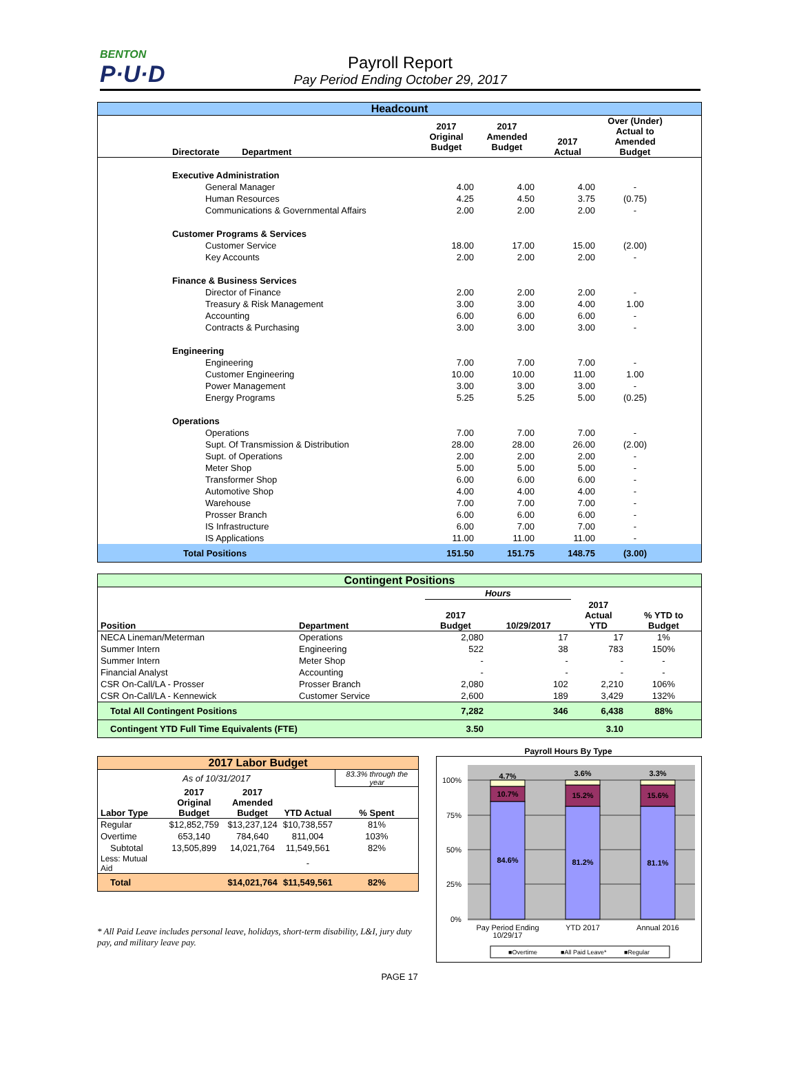BENTON
P·U·D
Payroll Report
Pay Period Ending October 29, 2017
Headcount
| Directorate Department | 2017 Original Budget | 2017 Amended Budget | 2017 Actual | Over (Under) Actual to Amended Budget | |
| --- | --- | --- | --- | --- | --- |
| Executive Administration | | | | | |
| General Manager | 4.00 | 4.00 | 4.00 | - | |
| Human Resources | 4.25 | 4.50 | 3.75 | (0.75) | |
| Communications & Governmental Affairs | 2.00 | 2.00 | 2.00 | - | |
| Customer Programs & Services | | | | | |
| Customer Service | 18.00 | 17.00 | 15.00 | (2.00) | |
| Key Accounts | 2.00 | 2.00 | 2.00 | - | |
| Finance & Business Services | | | | | |
| Director of Finance | 2.00 | 2.00 | 2.00 | - | |
| Treasury & Risk Management | 3.00 | 3.00 | 4.00 | 1.00 | |
| Accounting | 6.00 | 6.00 | 6.00 | - | |
| Contracts & Purchasing | 3.00 | 3.00 | 3.00 | - | |
| Engineering | | | | | |
| Engineering | 7.00 | 7.00 | 7.00 | - | |
| Customer Engineering | 10.00 | 10.00 | 11.00 | 1.00 | |
| Power Management | 3.00 | 3.00 | 3.00 | - | |
| Energy Programs | 5.25 | 5.25 | 5.00 | (0.25) | |
| Operations | | | | | |
| Operations | 7.00 | 7.00 | 7.00 | - | |
| Supt. Of Transmission & Distribution | 28.00 | 28.00 | 26.00 | (2.00) | |
| Supt. of Operations | 2.00 | 2.00 | 2.00 | - | |
| Meter Shop | 5.00 | 5.00 | 5.00 | - | |
| Transformer Shop | 6.00 | 6.00 | 6.00 | - | |
| Automotive Shop | 4.00 | 4.00 | 4.00 | - | |
| Warehouse | 7.00 | 7.00 | 7.00 | - | |
| Prosser Branch | 6.00 | 6.00 | 6.00 | - | |
| IS Infrastructure | 6.00 | 7.00 | 7.00 | - | |
| IS Applications | 11.00 | 11.00 | 11.00 | - | |
| Total Positions | 151.50 | 151.75 | 148.75 | (3.00) | |
Contingent Positions
| | | Hours | | | |
| --- | --- | --- | --- | --- | --- |
| Position | Department | 2017 Budget | 10/29/2017 | 2017 Actual YTD | % YTD to Budget |
| NECA Lineman/Meterman | Operations | 2,080 | 17 | 17 | 1% |
| Summer Intern | Engineering | 522 | 38 | 783 | 150% |
| Summer Intern | Meter Shop | - | - | - | - |
| Financial Analyst | Accounting | - | - | - | - |
| CSR On-Call/LA - Prosser | Prosser Branch | 2,080 | 102 | 2,210 | 106% |
| CSR On-Call/LA - Kennewick | Customer Service | 2,600 | 189 | 3,429 | 132% |
| Total All Contingent Positions | | 7,282 | 346 | 6,438 | 88% |
| Contingent YTD Full Time Equivalents (FTE) | | 3.50 | | 3.10 | |
| 2017 Labor Budget | | | | |
| --- | --- | --- | --- | --- |
| As of 10/31/2017 | | | | 83.3% through the year |
| Labor Type | 2017 Original Budget | 2017 Amended Budget | YTD Actual | % Spent |
| Regular | $12,852,759 | $13,237,124 | $10,738,557 | 81% |
| Overtime | 653,140 | 784,640 | 811,004 | 103% |
| Subtotal | 13,505,899 | 14,021,764 | 11,549,561 | 82% |
| Less: Mutual Aid | | | - | |
| Total | | $14,021,764 | $11,549,561 | 82% |
* All Paid Leave includes personal leave, holidays, short-term disability, L&I, jury duty pay, and military leave pay.
Payroll Hours By Type
100%
75%
50%
25%
0%
4.7%
10.7%
84.6%
3.6%
15.2%
81.2%
3.3%
15.6%
81.1%
Pay Period Ending
10/29/17
YTD 2017
Annual 2016
■Overtime
■All Paid Leave*
■Regular
PAGE 17